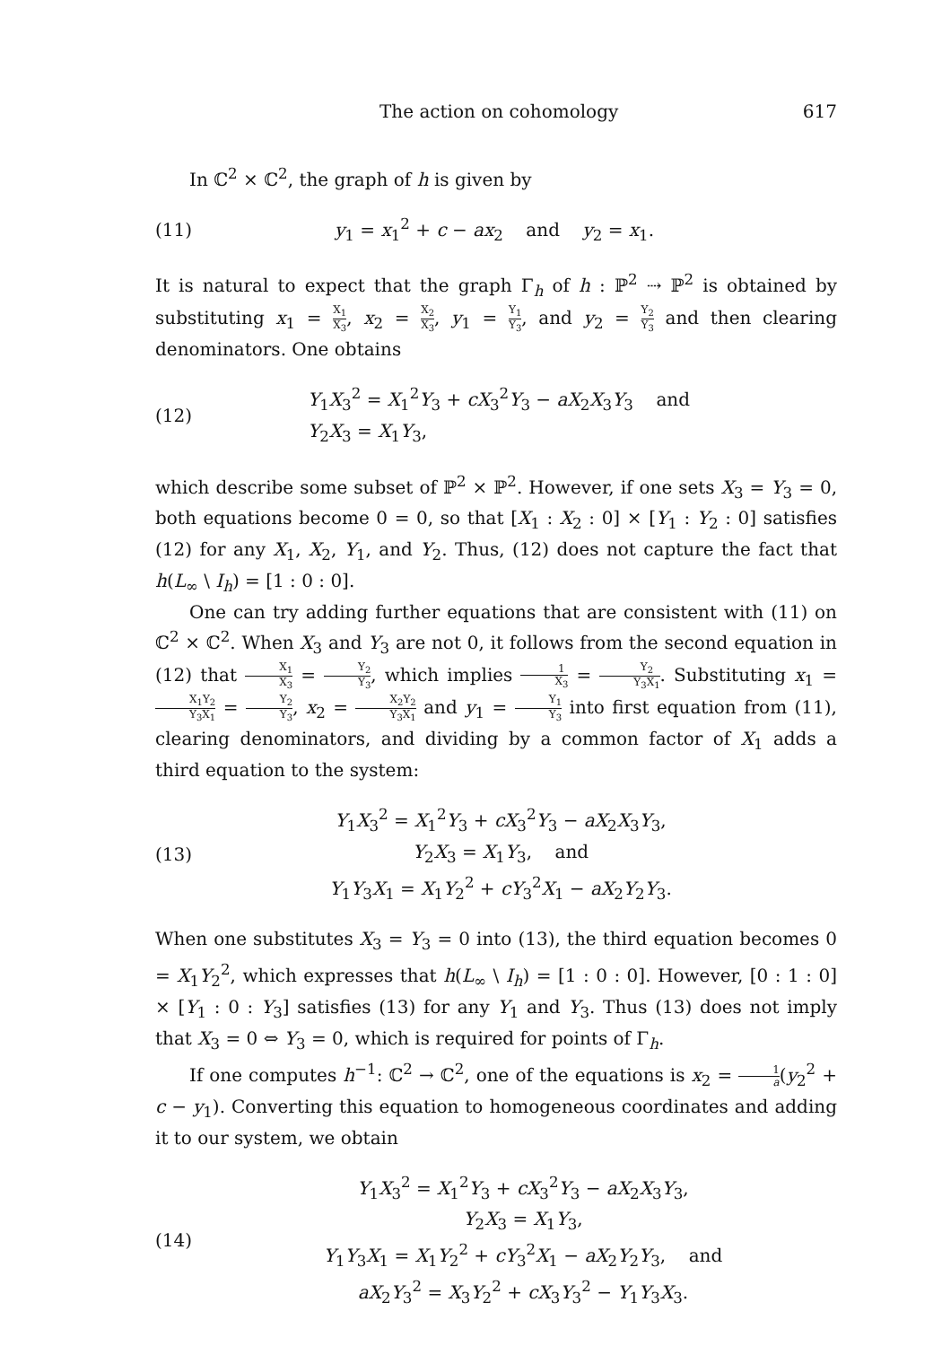The action on cohomology 617
In ℂ<sup>2</sup> × ℂ<sup>2</sup>, the graph of h is given by
(11) y<sub>1</sub> = x<sub>1</sub><sup>2</sup> + c − ax<sub>2</sub> and y<sub>2</sub> = x<sub>1</sub>.
It is natural to expect that the graph Γ<sub>h</sub> of h : ℙ<sup>2</sup> ⇢ ℙ<sup>2</sup> is obtained by substituting x<sub>1</sub> = X<sub>1</sub> X<sub>3</sub>, x<sub>2</sub> = X<sub>2</sub> X<sub>3</sub>, y<sub>1</sub> = Y<sub>1</sub> Y<sub>3</sub>, and y<sub>2</sub> = Y<sub>2</sub> Y<sub>3</sub> and then clearing denominators. One obtains
(12) Y<sub>1</sub>X<sub>3</sub><sup>2</sup> = X<sub>1</sub><sup>2</sup>Y<sub>3</sub> + cX<sub>3</sub><sup>2</sup>Y<sub>3</sub> − aX<sub>2</sub>X<sub>3</sub>Y<sub>3</sub> and
Y<sub>2</sub>X<sub>3</sub> = X<sub>1</sub>Y<sub>3</sub>,
which describe some subset of ℙ<sup>2</sup> × ℙ<sup>2</sup>. However, if one sets X<sub>3</sub> = Y<sub>3</sub> = 0, both equations become 0 = 0, so that [X<sub>1</sub> : X<sub>2</sub> : 0] × [Y<sub>1</sub> : Y<sub>2</sub> : 0] satisfies (12) for any X<sub>1</sub>, X<sub>2</sub>, Y<sub>1</sub>, and Y<sub>2</sub>. Thus, (12) does not capture the fact that h(L<sub>∞</sub> \ I<sub>h</sub>) = [1 : 0 : 0].
One can try adding further equations that are consistent with (11) on ℂ<sup>2</sup> × ℂ<sup>2</sup>. When X<sub>3</sub> and Y<sub>3</sub> are not 0, it follows from the second equation in (12) that X<sub>1</sub> X<sub>3</sub> = Y<sub>2</sub> Y<sub>3</sub>, which implies 1 X<sub>3</sub> = Y<sub>2</sub> Y<sub>3</sub>X<sub>1</sub>. Substituting x<sub>1</sub> = X<sub>1</sub>Y<sub>2</sub> Y<sub>3</sub>X<sub>1</sub> = Y<sub>2</sub> Y<sub>3</sub>, x<sub>2</sub> = X<sub>2</sub>Y<sub>2</sub> Y<sub>3</sub>X<sub>1</sub> and y<sub>1</sub> = Y<sub>1</sub> Y<sub>3</sub> into first equation from (11), clearing denominators, and dividing by a common factor of X<sub>1</sub> adds a third equation to the system:
(13) Y<sub>1</sub>X<sub>3</sub><sup>2</sup> = X<sub>1</sub><sup>2</sup>Y<sub>3</sub> + cX<sub>3</sub><sup>2</sup>Y<sub>3</sub> − aX<sub>2</sub>X<sub>3</sub>Y<sub>3</sub>,
Y<sub>2</sub>X<sub>3</sub> = X<sub>1</sub>Y<sub>3</sub>, and
Y<sub>1</sub>Y<sub>3</sub>X<sub>1</sub> = X<sub>1</sub>Y<sub>2</sub><sup>2</sup> + cY<sub>3</sub><sup>2</sup>X<sub>1</sub> − aX<sub>2</sub>Y<sub>2</sub>Y<sub>3</sub>.
When one substitutes X<sub>3</sub> = Y<sub>3</sub> = 0 into (13), the third equation becomes 0 = X<sub>1</sub>Y<sub>2</sub><sup>2</sup>, which expresses that h(L<sub>∞</sub> \ I<sub>h</sub>) = [1 : 0 : 0]. However, [0 : 1 : 0] × [Y<sub>1</sub> : 0 : Y<sub>3</sub>] satisfies (13) for any Y<sub>1</sub> and Y<sub>3</sub>. Thus (13) does not imply that X<sub>3</sub> = 0 ⇔ Y<sub>3</sub> = 0, which is required for points of Γ<sub>h</sub>.
If one computes h<sup>−1</sup>: ℂ<sup>2</sup> → ℂ<sup>2</sup>, one of the equations is x<sub>2</sub> = 1 a(y<sub>2</sub><sup>2</sup> + c − y<sub>1</sub>). Converting this equation to homogeneous coordinates and adding it to our system, we obtain
(14) Y<sub>1</sub>X<sub>3</sub><sup>2</sup> = X<sub>1</sub><sup>2</sup>Y<sub>3</sub> + cX<sub>3</sub><sup>2</sup>Y<sub>3</sub> − aX<sub>2</sub>X<sub>3</sub>Y<sub>3</sub>,
Y<sub>2</sub>X<sub>3</sub> = X<sub>1</sub>Y<sub>3</sub>,
Y<sub>1</sub>Y<sub>3</sub>X<sub>1</sub> = X<sub>1</sub>Y<sub>2</sub><sup>2</sup> + cY<sub>3</sub><sup>2</sup>X<sub>1</sub> − aX<sub>2</sub>Y<sub>2</sub>Y<sub>3</sub>, and
aX<sub>2</sub>Y<sub>3</sub><sup>2</sup> = X<sub>3</sub>Y<sub>2</sub><sup>2</sup> + cX<sub>3</sub>Y<sub>3</sub><sup>2</sup> − Y<sub>1</sub>Y<sub>3</sub>X<sub>3</sub>.